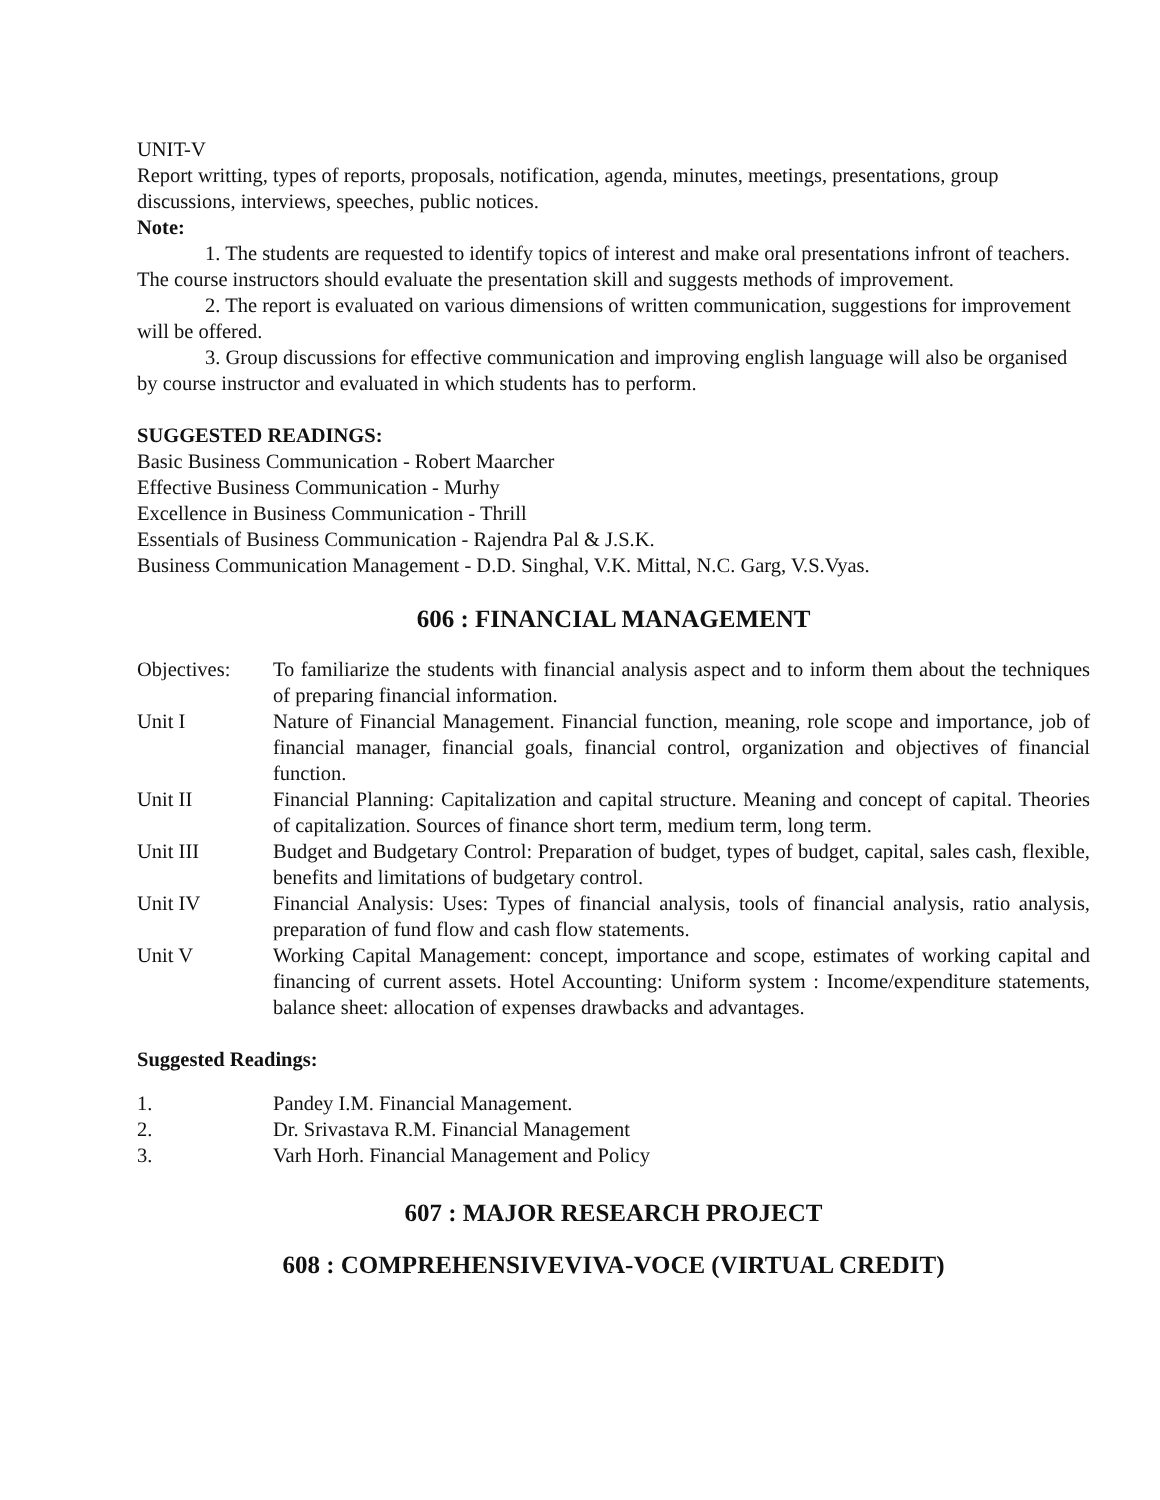UNIT-V
Report writting, types of reports, proposals, notification, agenda, minutes, meetings, presentations, group discussions, interviews, speeches, public notices.
Note:
1. The students are requested to identify topics of interest and make oral presentations infront of teachers. The course instructors should evaluate the presentation skill and suggests methods of improvement.
2. The report is evaluated on various dimensions of written communication, suggestions for improvement will be offered.
3. Group discussions for effective communication and improving english language will also be organised by course instructor and evaluated in which students has to perform.
SUGGESTED READINGS:
Basic Business Communication - Robert Maarcher
Effective Business Communication - Murhy
Excellence in Business Communication - Thrill
Essentials of Business Communication - Rajendra Pal & J.S.K.
Business Communication Management - D.D. Singhal, V.K. Mittal, N.C. Garg, V.S.Vyas.
606 : FINANCIAL MANAGEMENT
Objectives: To familiarize the students with financial analysis aspect and to inform them about the techniques of preparing financial information.
Unit I Nature of Financial Management. Financial function, meaning, role scope and importance, job of financial manager, financial goals, financial control, organization and objectives of financial function.
Unit II Financial Planning: Capitalization and capital structure. Meaning and concept of capital. Theories of capitalization. Sources of finance short term, medium term, long term.
Unit III Budget and Budgetary Control: Preparation of budget, types of budget, capital, sales cash, flexible, benefits and limitations of budgetary control.
Unit IV Financial Analysis: Uses: Types of financial analysis, tools of financial analysis, ratio analysis, preparation of fund flow and cash flow statements.
Unit V Working Capital Management: concept, importance and scope, estimates of working capital and financing of current assets. Hotel Accounting: Uniform system : Income/expenditure statements, balance sheet: allocation of expenses drawbacks and advantages.
Suggested Readings:
1. Pandey I.M. Financial Management.
2. Dr. Srivastava R.M. Financial Management
3. Varh Horh. Financial Management and Policy
607 : MAJOR RESEARCH PROJECT
608 : COMPREHENSIVEVIVA-VOCE (VIRTUAL CREDIT)